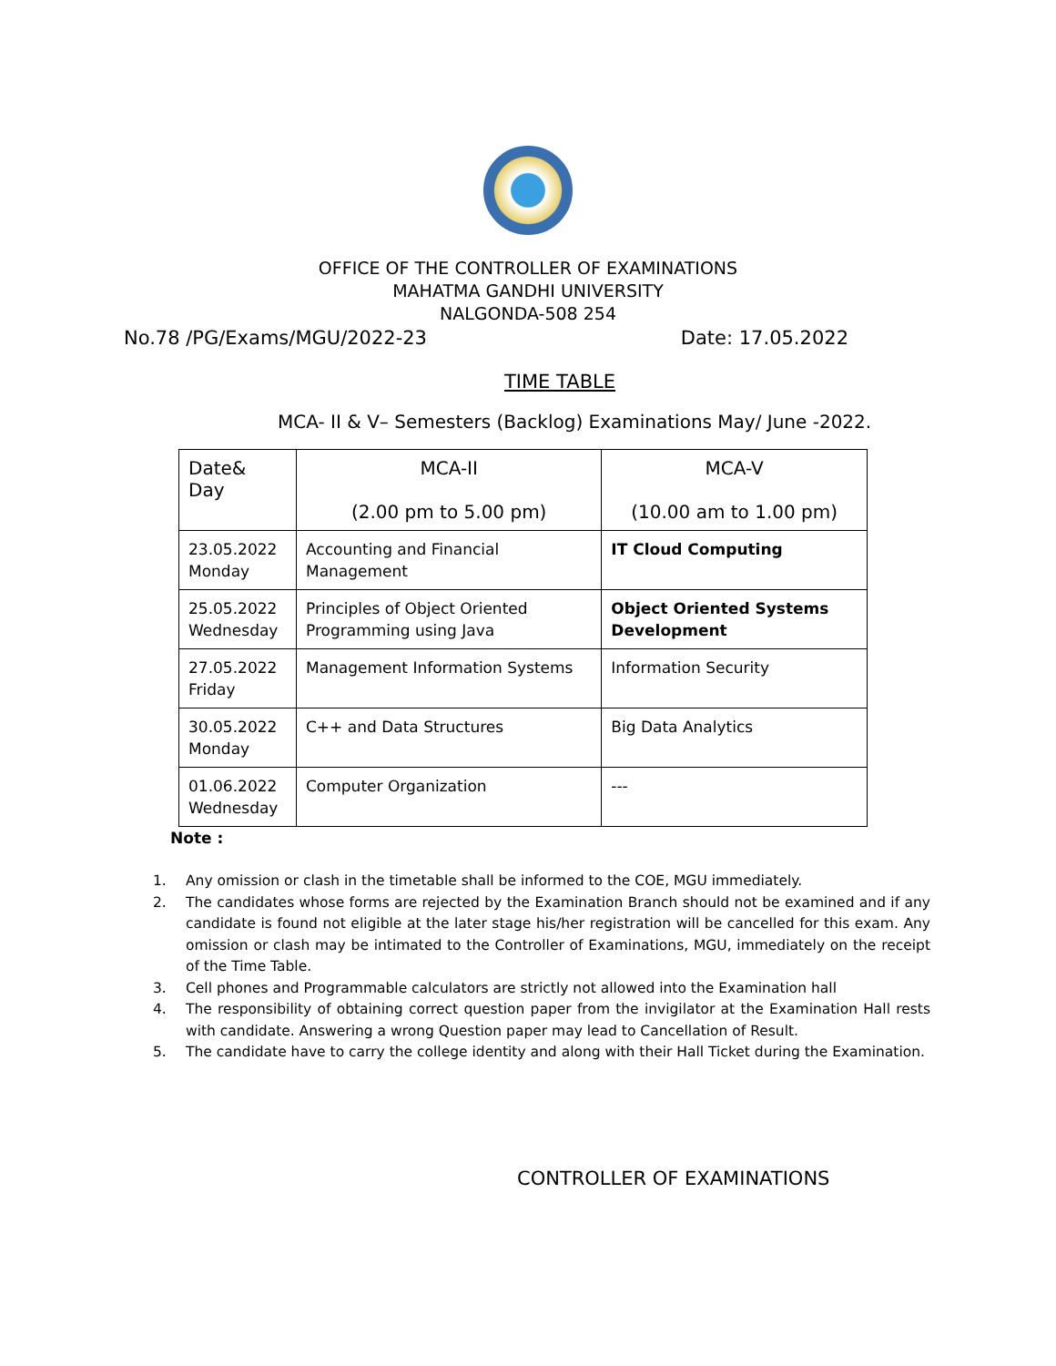OFFICE OF THE CONTROLLER OF EXAMINATIONS
MAHATMA GANDHI UNIVERSITY
NALGONDA-508 254
No.78 /PG/Exams/MGU/2022-23 Date: 17.05.2022
TIME TABLE
MCA- II & V– Semesters (Backlog) Examinations May/ June -2022.
| Date& Day | MCA-II (2.00 pm to 5.00 pm) | MCA-V (10.00 am to 1.00 pm) |
| --- | --- | --- |
| 23.05.2022 Monday | Accounting and Financial Management | IT Cloud Computing |
| 25.05.2022 Wednesday | Principles of Object Oriented Programming using Java | Object Oriented Systems Development |
| 27.05.2022 Friday | Management Information Systems | Information Security |
| 30.05.2022 Monday | C++ and Data Structures | Big Data Analytics |
| 01.06.2022 Wednesday | Computer Organization | --- |
Note :
1. Any omission or clash in the timetable shall be informed to the COE, MGU immediately.
2. The candidates whose forms are rejected by the Examination Branch should not be examined and if any candidate is found not eligible at the later stage his/her registration will be cancelled for this exam. Any omission or clash may be intimated to the Controller of Examinations, MGU, immediately on the receipt of the Time Table.
3. Cell phones and Programmable calculators are strictly not allowed into the Examination hall
4. The responsibility of obtaining correct question paper from the invigilator at the Examination Hall rests with candidate. Answering a wrong Question paper may lead to Cancellation of Result.
5. The candidate have to carry the college identity and along with their Hall Ticket during the Examination.
CONTROLLER OF EXAMINATIONS